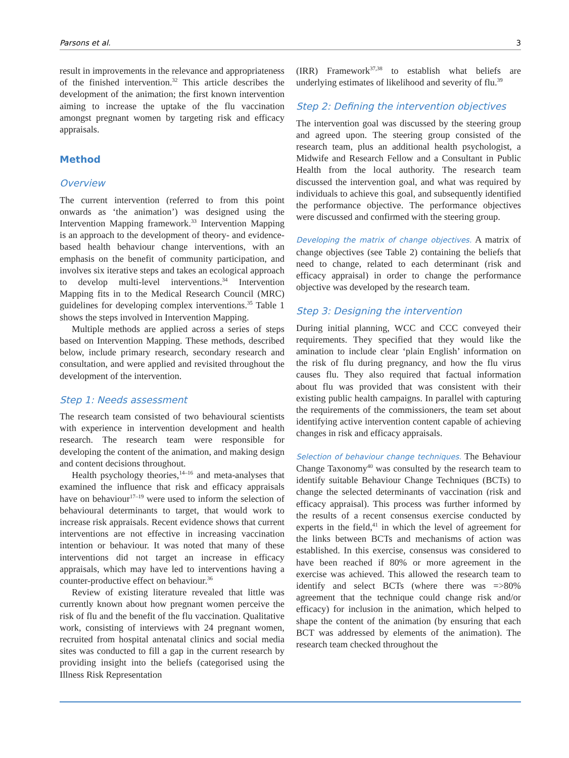Parsons et al. 3
result in improvements in the relevance and appropriateness of the finished intervention.<sup>32</sup> This article describes the development of the animation; the first known intervention aiming to increase the uptake of the flu vaccination amongst pregnant women by targeting risk and efficacy appraisals.
Method
Overview
The current intervention (referred to from this point onwards as ‘the animation’) was designed using the Intervention Mapping framework.<sup>33</sup> Intervention Mapping is an approach to the development of theory- and evidence-based health behaviour change interventions, with an emphasis on the benefit of community participation, and involves six iterative steps and takes an ecological approach to develop multi-level interventions.<sup>34</sup> Intervention Mapping fits in to the Medical Research Council (MRC) guidelines for developing complex interventions.<sup>35</sup> Table 1 shows the steps involved in Intervention Mapping.
Multiple methods are applied across a series of steps based on Intervention Mapping. These methods, described below, include primary research, secondary research and consultation, and were applied and revisited throughout the development of the intervention.
Step 1: Needs assessment
The research team consisted of two behavioural scientists with experience in intervention development and health research. The research team were responsible for developing the content of the animation, and making design and content decisions throughout.
Health psychology theories,<sup>14–16</sup> and meta-analyses that examined the influence that risk and efficacy appraisals have on behaviour<sup>17–19</sup> were used to inform the selection of behavioural determinants to target, that would work to increase risk appraisals. Recent evidence shows that current interventions are not effective in increasing vaccination intention or behaviour. It was noted that many of these interventions did not target an increase in efficacy appraisals, which may have led to interventions having a counter-productive effect on behaviour.<sup>36</sup>
Review of existing literature revealed that little was currently known about how pregnant women perceive the risk of flu and the benefit of the flu vaccination. Qualitative work, consisting of interviews with 24 pregnant women, recruited from hospital antenatal clinics and social media sites was conducted to fill a gap in the current research by providing insight into the beliefs (categorised using the Illness Risk Representation
(IRR) Framework<sup>37,38</sup> to establish what beliefs are underlying estimates of likelihood and severity of flu.<sup>39</sup>
Step 2: Defining the intervention objectives
The intervention goal was discussed by the steering group and agreed upon. The steering group consisted of the research team, plus an additional health psychologist, a Midwife and Research Fellow and a Consultant in Public Health from the local authority. The research team discussed the intervention goal, and what was required by individuals to achieve this goal, and subsequently identified the performance objective. The performance objectives were discussed and confirmed with the steering group.
Developing the matrix of change objectives. A matrix of change objectives (see Table 2) containing the beliefs that need to change, related to each determinant (risk and efficacy appraisal) in order to change the performance objective was developed by the research team.
Step 3: Designing the intervention
During initial planning, WCC and CCC conveyed their requirements. They specified that they would like the amination to include clear ‘plain English’ information on the risk of flu during pregnancy, and how the flu virus causes flu. They also required that factual information about flu was provided that was consistent with their existing public health campaigns. In parallel with capturing the requirements of the commissioners, the team set about identifying active intervention content capable of achieving changes in risk and efficacy appraisals.
Selection of behaviour change techniques. The Behaviour Change Taxonomy<sup>40</sup> was consulted by the research team to identify suitable Behaviour Change Techniques (BCTs) to change the selected determinants of vaccination (risk and efficacy appraisal). This process was further informed by the results of a recent consensus exercise conducted by experts in the field,<sup>41</sup> in which the level of agreement for the links between BCTs and mechanisms of action was established. In this exercise, consensus was considered to have been reached if 80% or more agreement in the exercise was achieved. This allowed the research team to identify and select BCTs (where there was =>80% agreement that the technique could change risk and/or efficacy) for inclusion in the animation, which helped to shape the content of the animation (by ensuring that each BCT was addressed by elements of the animation). The research team checked throughout the